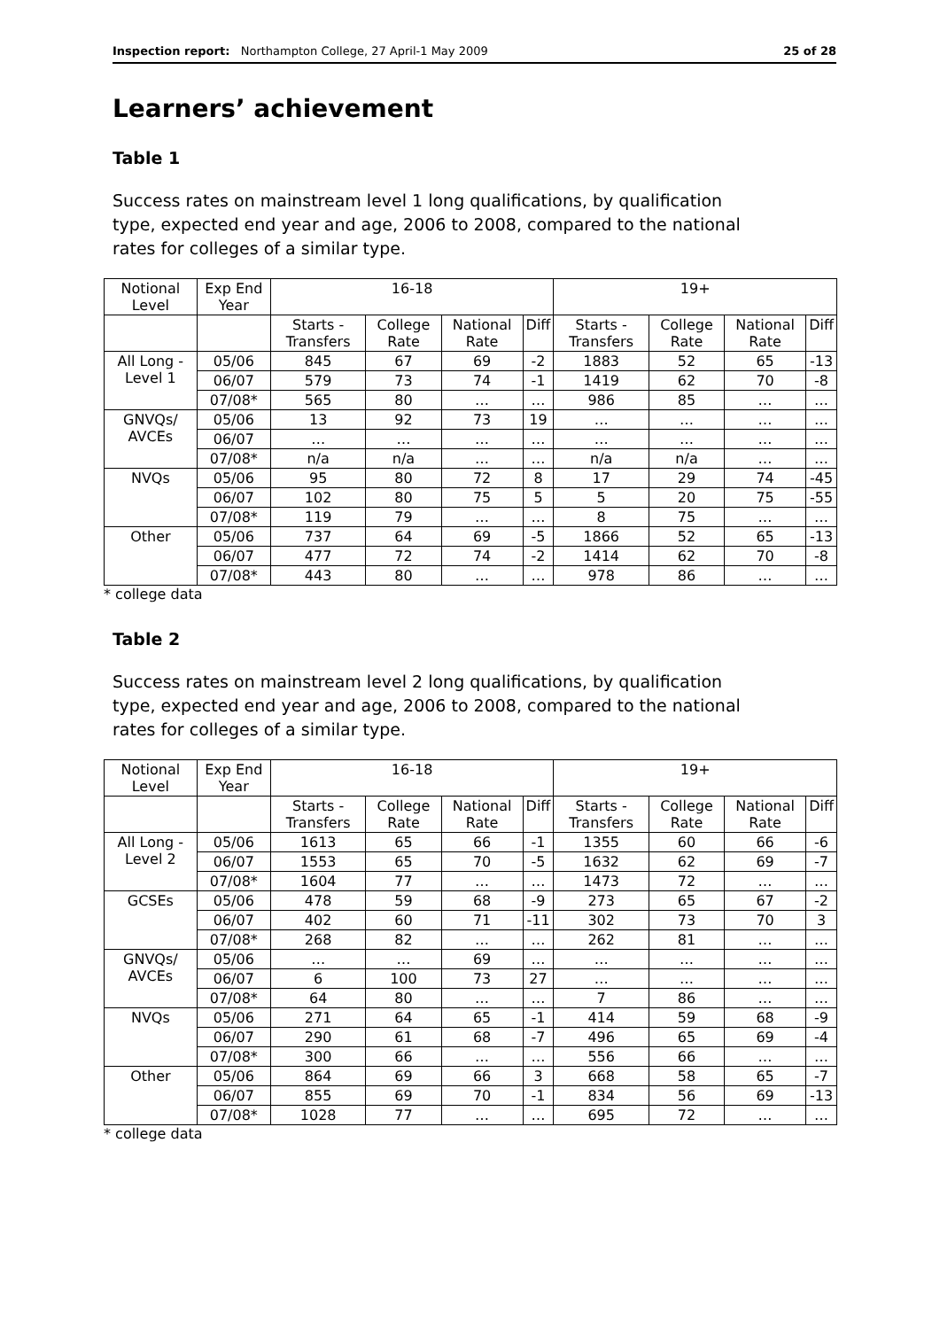Inspection report: Northampton College, 27 April-1 May 2009 25 of 28
Learners’ achievement
Table 1
Success rates on mainstream level 1 long qualifications, by qualification type, expected end year and age, 2006 to 2008, compared to the national rates for colleges of a similar type.
| Notional Level | Exp End Year | 16-18 | | | | 19+ | | | |
| --- | --- | --- | --- | --- | --- | --- | --- | --- | --- |
| | | Starts - Transfers | College Rate | National Rate | Diff | Starts - Transfers | College Rate | National Rate | Diff |
| All Long - Level 1 | 05/06 | 845 | 67 | 69 | -2 | 1883 | 52 | 65 | -13 |
| | 06/07 | 579 | 73 | 74 | -1 | 1419 | 62 | 70 | -8 |
| | 07/08* | 565 | 80 | … | … | 986 | 85 | … | … |
| GNVQs/ AVCEs | 05/06 | 13 | 92 | 73 | 19 | … | … | … | … |
| | 06/07 | … | … | … | … | … | … | … | … |
| | 07/08* | n/a | n/a | … | … | n/a | n/a | … | … |
| NVQs | 05/06 | 95 | 80 | 72 | 8 | 17 | 29 | 74 | -45 |
| | 06/07 | 102 | 80 | 75 | 5 | 5 | 20 | 75 | -55 |
| | 07/08* | 119 | 79 | … | … | 8 | 75 | … | … |
| Other | 05/06 | 737 | 64 | 69 | -5 | 1866 | 52 | 65 | -13 |
| | 06/07 | 477 | 72 | 74 | -2 | 1414 | 62 | 70 | -8 |
| | 07/08* | 443 | 80 | … | … | 978 | 86 | … | … |
* college data
Table 2
Success rates on mainstream level 2 long qualifications, by qualification type, expected end year and age, 2006 to 2008, compared to the national rates for colleges of a similar type.
| Notional Level | Exp End Year | 16-18 | | | | 19+ | | | |
| --- | --- | --- | --- | --- | --- | --- | --- | --- | --- |
| | | Starts - Transfers | College Rate | National Rate | Diff | Starts - Transfers | College Rate | National Rate | Diff |
| All Long - Level 2 | 05/06 | 1613 | 65 | 66 | -1 | 1355 | 60 | 66 | -6 |
| | 06/07 | 1553 | 65 | 70 | -5 | 1632 | 62 | 69 | -7 |
| | 07/08* | 1604 | 77 | … | … | 1473 | 72 | … | … |
| GCSEs | 05/06 | 478 | 59 | 68 | -9 | 273 | 65 | 67 | -2 |
| | 06/07 | 402 | 60 | 71 | -11 | 302 | 73 | 70 | 3 |
| | 07/08* | 268 | 82 | … | … | 262 | 81 | … | … |
| GNVQs/ AVCEs | 05/06 | … | … | 69 | … | … | … | … | … |
| | 06/07 | 6 | 100 | 73 | 27 | … | … | … | … |
| | 07/08* | 64 | 80 | … | … | 7 | 86 | … | … |
| NVQs | 05/06 | 271 | 64 | 65 | -1 | 414 | 59 | 68 | -9 |
| | 06/07 | 290 | 61 | 68 | -7 | 496 | 65 | 69 | -4 |
| | 07/08* | 300 | 66 | … | … | 556 | 66 | … | … |
| Other | 05/06 | 864 | 69 | 66 | 3 | 668 | 58 | 65 | -7 |
| | 06/07 | 855 | 69 | 70 | -1 | 834 | 56 | 69 | -13 |
| | 07/08* | 1028 | 77 | … | … | 695 | 72 | … | … |
* college data